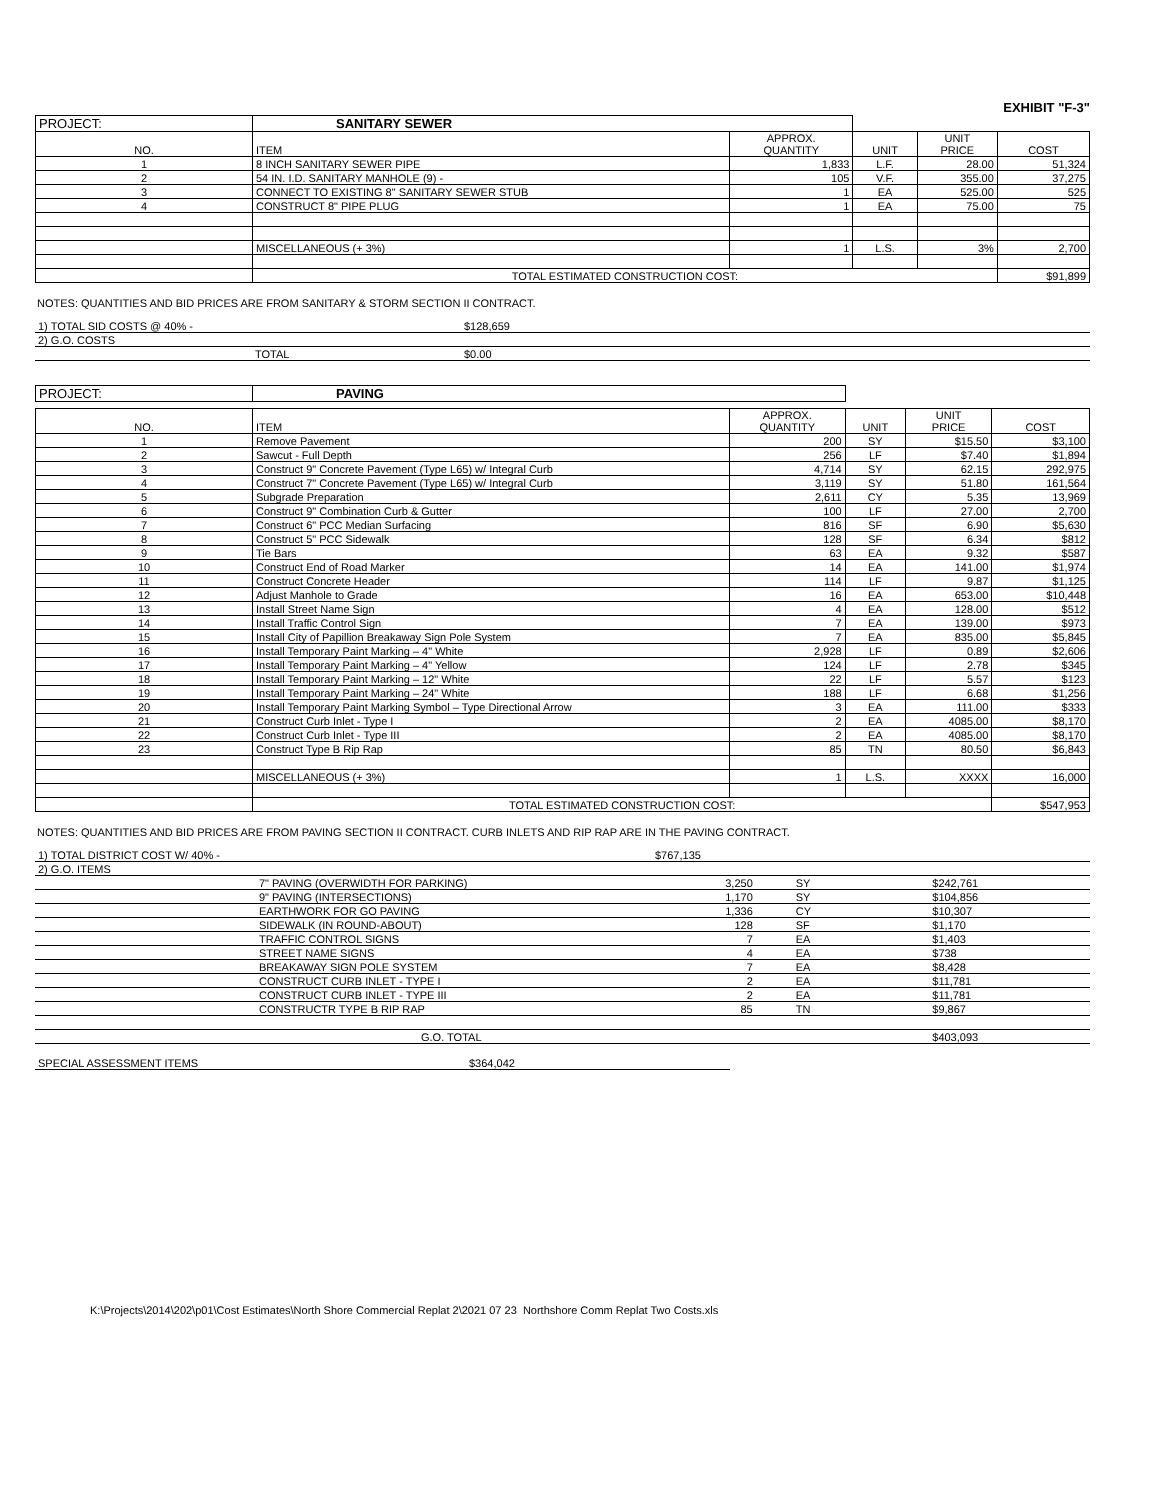EXHIBIT "F-3"
| PROJECT: | SANITARY SEWER | | | | |
| NO. | ITEM | APPROX. QUANTITY | UNIT | UNIT PRICE | COST |
| 1 | 8 INCH SANITARY SEWER PIPE | 1,833 | L.F. | 28.00 | 51,324 |
| 2 | 54 IN. I.D. SANITARY MANHOLE (9) - | 105 | V.F. | 355.00 | 37,275 |
| 3 | CONNECT TO EXISTING 8" SANITARY SEWER STUB | 1 | EA | 525.00 | 525 |
| 4 | CONSTRUCT 8" PIPE PLUG | 1 | EA | 75.00 | 75 |
| | MISCELLANEOUS (+ 3%) | 1 | L.S. | 3% | 2,700 |
| | TOTAL ESTIMATED CONSTRUCTION COST: | | | | $91,899 |
NOTES: QUANTITIES AND BID PRICES ARE FROM SANITARY & STORM SECTION II CONTRACT.
| 1) TOTAL SID COSTS @ 40% - | $128,659 |
| 2) G.O. COSTS | |
| TOTAL | $0.00 |
| PROJECT: | PAVING | | | | |
| NO. | ITEM | APPROX. QUANTITY | UNIT | UNIT PRICE | COST |
| 1 | Remove Pavement | 200 | SY | $15.50 | $3,100 |
| 2 | Sawcut - Full Depth | 256 | LF | $7.40 | $1,894 |
| 3 | Construct 9" Concrete Pavement (Type L65) w/ Integral Curb | 4,714 | SY | 62.15 | 292,975 |
| 4 | Construct 7" Concrete Pavement (Type L65) w/ Integral Curb | 3,119 | SY | 51.80 | 161,564 |
| 5 | Subgrade Preparation | 2,611 | CY | 5.35 | 13,969 |
| 6 | Construct 9" Combination Curb & Gutter | 100 | LF | 27.00 | 2,700 |
| 7 | Construct 6" PCC Median Surfacing | 816 | SF | 6.90 | $5,630 |
| 8 | Construct 5" PCC Sidewalk | 128 | SF | 6.34 | $812 |
| 9 | Tie Bars | 63 | EA | 9.32 | $587 |
| 10 | Construct End of Road Marker | 14 | EA | 141.00 | $1,974 |
| 11 | Construct Concrete Header | 114 | LF | 9.87 | $1,125 |
| 12 | Adjust Manhole to Grade | 16 | EA | 653.00 | $10,448 |
| 13 | Install Street Name Sign | 4 | EA | 128.00 | $512 |
| 14 | Install Traffic Control Sign | 7 | EA | 139.00 | $973 |
| 15 | Install City of Papillion Breakaway Sign Pole System | 7 | EA | 835.00 | $5,845 |
| 16 | Install Temporary Paint Marking – 4" White | 2,928 | LF | 0.89 | $2,606 |
| 17 | Install Temporary Paint Marking – 4" Yellow | 124 | LF | 2.78 | $345 |
| 18 | Install Temporary Paint Marking – 12" White | 22 | LF | 5.57 | $123 |
| 19 | Install Temporary Paint Marking – 24" White | 188 | LF | 6.68 | $1,256 |
| 20 | Install Temporary Paint Marking Symbol – Type Directional Arrow | 3 | EA | 111.00 | $333 |
| 21 | Construct Curb Inlet - Type I | 2 | EA | 4085.00 | $8,170 |
| 22 | Construct Curb Inlet - Type III | 2 | EA | 4085.00 | $8,170 |
| 23 | Construct Type B Rip Rap | 85 | TN | 80.50 | $6,843 |
| | MISCELLANEOUS (+ 3%) | 1 | L.S. | XXXX | 16,000 |
| | TOTAL ESTIMATED CONSTRUCTION COST: | | | | $547,953 |
NOTES: QUANTITIES AND BID PRICES ARE FROM PAVING SECTION II CONTRACT. CURB INLETS AND RIP RAP ARE IN THE PAVING CONTRACT.
| 1) TOTAL DISTRICT COST W/ 40% - | | $767,135 | | |
| 2) G.O. ITEMS | | | | |
| | 7" PAVING (OVERWIDTH FOR PARKING) | 3,250 | SY | $242,761 |
| | 9" PAVING (INTERSECTIONS) | 1,170 | SY | $104,856 |
| | EARTHWORK FOR GO PAVING | 1,336 | CY | $10,307 |
| | SIDEWALK (IN ROUND-ABOUT) | 128 | SF | $1,170 |
| | TRAFFIC CONTROL SIGNS | 7 | EA | $1,403 |
| | STREET NAME SIGNS | 4 | EA | $738 |
| | BREAKAWAY SIGN POLE SYSTEM | 7 | EA | $8,428 |
| | CONSTRUCT CURB INLET - TYPE I | 2 | EA | $11,781 |
| | CONSTRUCT CURB INLET - TYPE III | 2 | EA | $11,781 |
| | CONSTRUCTR TYPE B RIP RAP | 85 | TN | $9,867 |
| | G.O. TOTAL | | | $403,093 |
| SPECIAL ASSESSMENT ITEMS | $364,042 |
K:\Projects\2014\202\p01\Cost Estimates\North Shore Commercial Replat 2\2021 07 23 Northshore Comm Replat Two Costs.xls